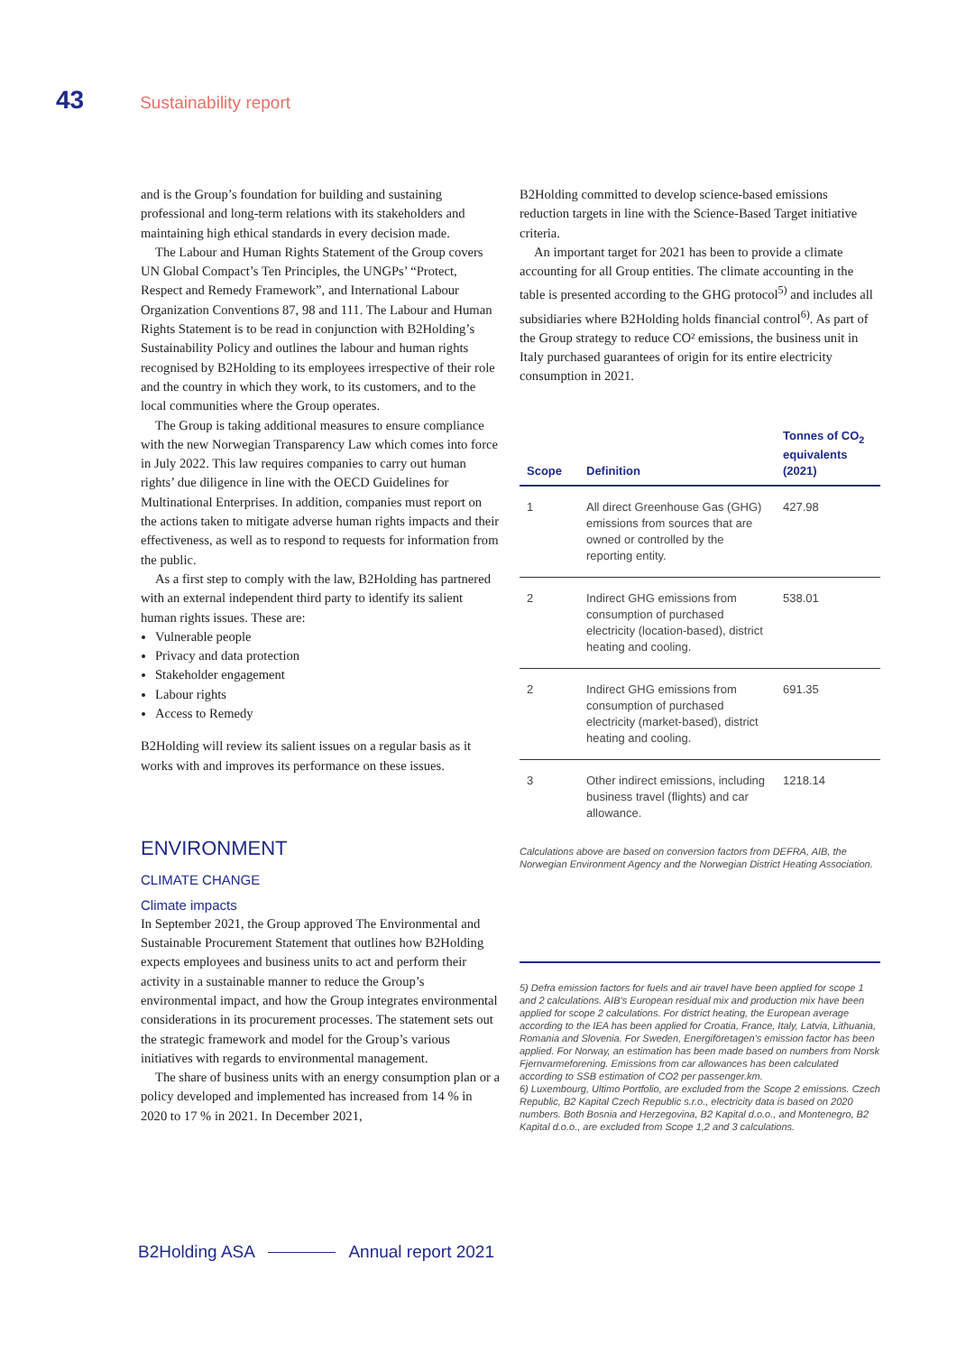43 Sustainability report
and is the Group’s foundation for building and sustaining professional and long-term relations with its stakeholders and maintaining high ethical standards in every decision made.
The Labour and Human Rights Statement of the Group covers UN Global Compact’s Ten Principles, the UNGPs’ “Protect, Respect and Remedy Framework”, and International Labour Organization Conventions 87, 98 and 111. The Labour and Human Rights Statement is to be read in conjunction with B2Holding’s Sustainability Policy and outlines the labour and human rights recognised by B2Holding to its employees irrespective of their role and the country in which they work, to its customers, and to the local communities where the Group operates.
The Group is taking additional measures to ensure compliance with the new Norwegian Transparency Law which comes into force in July 2022. This law requires companies to carry out human rights’ due diligence in line with the OECD Guidelines for Multinational Enterprises. In addition, companies must report on the actions taken to mitigate adverse human rights impacts and their effectiveness, as well as to respond to requests for information from the public.
As a first step to comply with the law, B2Holding has partnered with an external independent third party to identify its salient human rights issues. These are:
Vulnerable people
Privacy and data protection
Stakeholder engagement
Labour rights
Access to Remedy
B2Holding will review its salient issues on a regular basis as it works with and improves its performance on these issues.
ENVIRONMENT
CLIMATE CHANGE
Climate impacts
In September 2021, the Group approved The Environmental and Sustainable Procurement Statement that outlines how B2Holding expects employees and business units to act and perform their activity in a sustainable manner to reduce the Group’s environmental impact, and how the Group integrates environmental considerations in its procurement processes. The statement sets out the strategic framework and model for the Group’s various initiatives with regards to environmental management.
The share of business units with an energy consumption plan or a policy developed and implemented has increased from 14 % in 2020 to 17 % in 2021. In December 2021,
B2Holding committed to develop science-based emissions reduction targets in line with the Science-Based Target initiative criteria.
An important target for 2021 has been to provide a climate accounting for all Group entities. The climate accounting in the table is presented according to the GHG protocol<sup>5)</sup> and includes all subsidiaries where B2Holding holds financial control<sup>6)</sup>. As part of the Group strategy to reduce CO² emissions, the business unit in Italy purchased guarantees of origin for its entire electricity consumption in 2021.
| Scope | Definition | Tonnes of CO<sub>2</sub> equivalents (2021) |
| --- | --- | --- |
| 1 | All direct Greenhouse Gas (GHG) emissions from sources that are owned or controlled by the reporting entity. | 427.98 |
| 2 | Indirect GHG emissions from consumption of purchased electricity (location-based), district heating and cooling. | 538.01 |
| 2 | Indirect GHG emissions from consumption of purchased electricity (market-based), district heating and cooling. | 691.35 |
| 3 | Other indirect emissions, including business travel (flights) and car allowance. | 1218.14 |
Calculations above are based on conversion factors from DEFRA, AIB, the Norwegian Environment Agency and the Norwegian District Heating Association.
5) Defra emission factors for fuels and air travel have been applied for scope 1 and 2 calculations. AIB’s European residual mix and production mix have been applied for scope 2 calculations. For district heating, the European average according to the IEA has been applied for Croatia, France, Italy, Latvia, Lithuania, Romania and Slovenia. For Sweden, Energiföretagen’s emission factor has been applied. For Norway, an estimation has been made based on numbers from Norsk Fjernvarmeforening. Emissions from car allowances has been calculated according to SSB estimation of CO2 per passenger.km.
6) Luxembourg, Ultimo Portfolio, are excluded from the Scope 2 emissions. Czech Republic, B2 Kapital Czech Republic s.r.o., electricity data is based on 2020 numbers. Both Bosnia and Herzegovina, B2 Kapital d.o.o., and Montenegro, B2 Kapital d.o.o., are excluded from Scope 1,2 and 3 calculations.
B2Holding ASA Annual report 2021